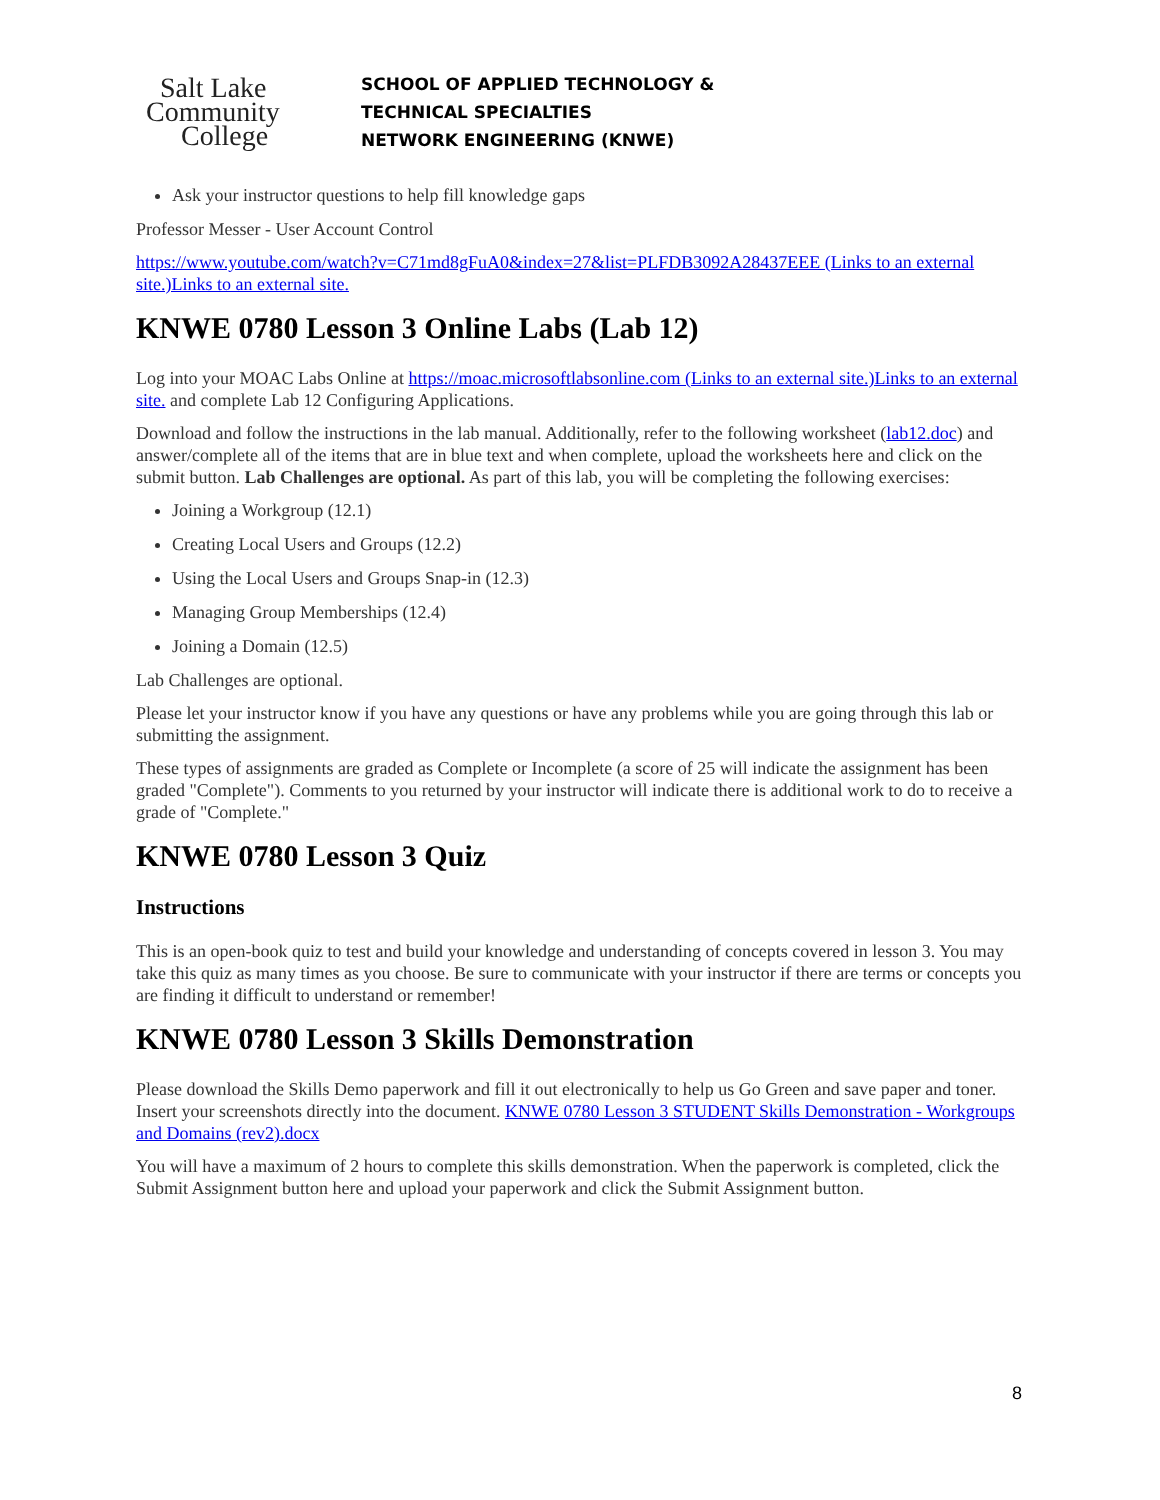Salt Lake
Community
College
SCHOOL OF APPLIED TECHNOLOGY &
TECHNICAL SPECIALTIES
NETWORK ENGINEERING (KNWE)
Ask your instructor questions to help fill knowledge gaps
Professor Messer - User Account Control
https://www.youtube.com/watch?v=C71md8gFuA0&index=27&list=PLFDB3092A28437EEE (Links to an external site.)Links to an external site.
KNWE 0780 Lesson 3 Online Labs (Lab 12)
Log into your MOAC Labs Online at https://moac.microsoftlabsonline.com (Links to an external site.)Links to an external site. and complete Lab 12 Configuring Applications.
Download and follow the instructions in the lab manual. Additionally, refer to the following worksheet (lab12.doc) and answer/complete all of the items that are in blue text and when complete, upload the worksheets here and click on the submit button. Lab Challenges are optional. As part of this lab, you will be completing the following exercises:
Joining a Workgroup (12.1)
Creating Local Users and Groups (12.2)
Using the Local Users and Groups Snap-in (12.3)
Managing Group Memberships (12.4)
Joining a Domain (12.5)
Lab Challenges are optional.
Please let your instructor know if you have any questions or have any problems while you are going through this lab or submitting the assignment.
These types of assignments are graded as Complete or Incomplete (a score of 25 will indicate the assignment has been graded "Complete"). Comments to you returned by your instructor will indicate there is additional work to do to receive a grade of "Complete."
KNWE 0780 Lesson 3 Quiz
Instructions
This is an open-book quiz to test and build your knowledge and understanding of concepts covered in lesson 3. You may take this quiz as many times as you choose. Be sure to communicate with your instructor if there are terms or concepts you are finding it difficult to understand or remember!
KNWE 0780 Lesson 3 Skills Demonstration
Please download the Skills Demo paperwork and fill it out electronically to help us Go Green and save paper and toner. Insert your screenshots directly into the document. KNWE 0780 Lesson 3 STUDENT Skills Demonstration - Workgroups and Domains (rev2).docx
You will have a maximum of 2 hours to complete this skills demonstration. When the paperwork is completed, click the Submit Assignment button here and upload your paperwork and click the Submit Assignment button.
8